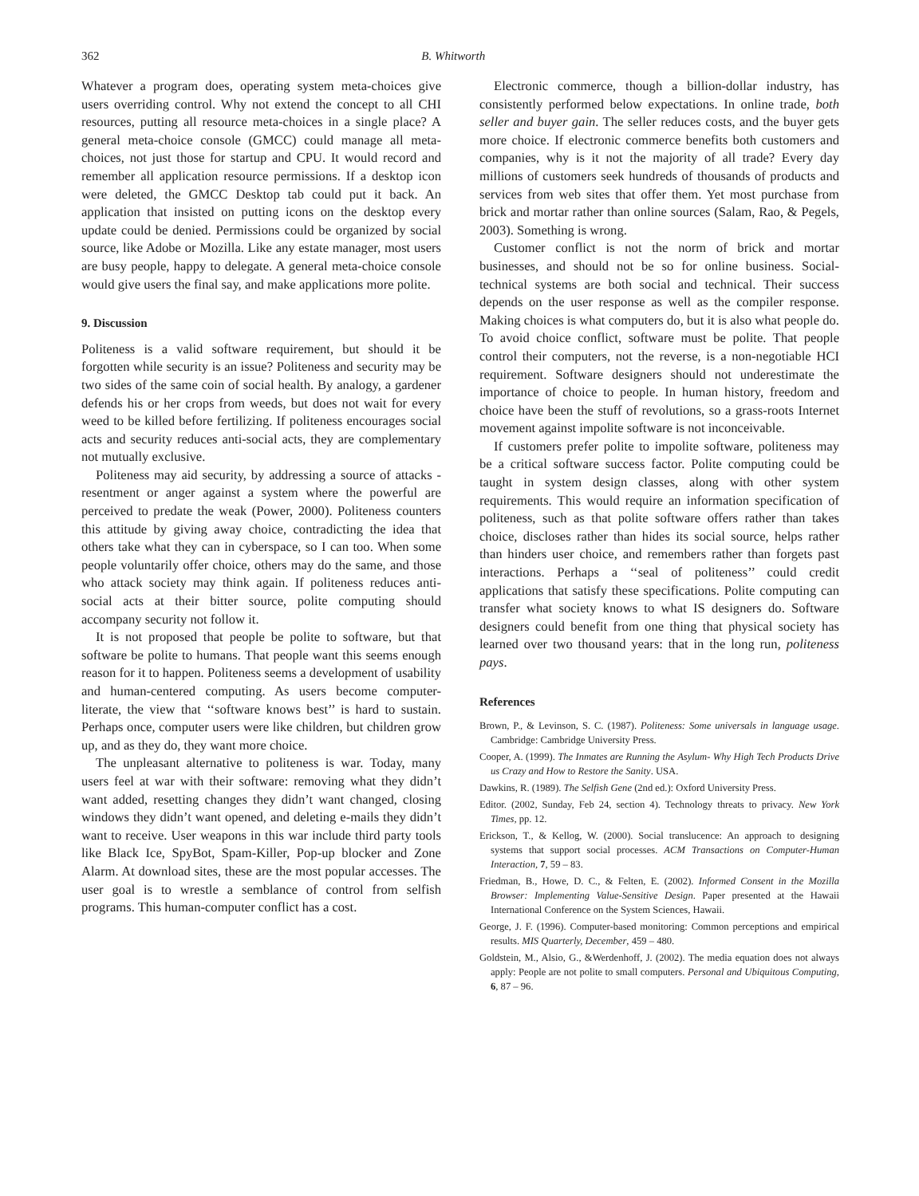362 B. Whitworth
Whatever a program does, operating system meta-choices give users overriding control. Why not extend the concept to all CHI resources, putting all resource meta-choices in a single place? A general meta-choice console (GMCC) could manage all meta-choices, not just those for startup and CPU. It would record and remember all application resource permissions. If a desktop icon were deleted, the GMCC Desktop tab could put it back. An application that insisted on putting icons on the desktop every update could be denied. Permissions could be organized by social source, like Adobe or Mozilla. Like any estate manager, most users are busy people, happy to delegate. A general meta-choice console would give users the final say, and make applications more polite.
9. Discussion
Politeness is a valid software requirement, but should it be forgotten while security is an issue? Politeness and security may be two sides of the same coin of social health. By analogy, a gardener defends his or her crops from weeds, but does not wait for every weed to be killed before fertilizing. If politeness encourages social acts and security reduces anti-social acts, they are complementary not mutually exclusive.
Politeness may aid security, by addressing a source of attacks - resentment or anger against a system where the powerful are perceived to predate the weak (Power, 2000). Politeness counters this attitude by giving away choice, contradicting the idea that others take what they can in cyberspace, so I can too. When some people voluntarily offer choice, others may do the same, and those who attack society may think again. If politeness reduces anti-social acts at their bitter source, polite computing should accompany security not follow it.
It is not proposed that people be polite to software, but that software be polite to humans. That people want this seems enough reason for it to happen. Politeness seems a development of usability and human-centered computing. As users become computer-literate, the view that ‘‘software knows best’’ is hard to sustain. Perhaps once, computer users were like children, but children grow up, and as they do, they want more choice.
The unpleasant alternative to politeness is war. Today, many users feel at war with their software: removing what they didn’t want added, resetting changes they didn’t want changed, closing windows they didn’t want opened, and deleting e-mails they didn’t want to receive. User weapons in this war include third party tools like Black Ice, SpyBot, Spam-Killer, Pop-up blocker and Zone Alarm. At download sites, these are the most popular accesses. The user goal is to wrestle a semblance of control from selfish programs. This human-computer conflict has a cost.
Electronic commerce, though a billion-dollar industry, has consistently performed below expectations. In online trade, both seller and buyer gain. The seller reduces costs, and the buyer gets more choice. If electronic commerce benefits both customers and companies, why is it not the majority of all trade? Every day millions of customers seek hundreds of thousands of products and services from web sites that offer them. Yet most purchase from brick and mortar rather than online sources (Salam, Rao, & Pegels, 2003). Something is wrong.
Customer conflict is not the norm of brick and mortar businesses, and should not be so for online business. Social-technical systems are both social and technical. Their success depends on the user response as well as the compiler response. Making choices is what computers do, but it is also what people do. To avoid choice conflict, software must be polite. That people control their computers, not the reverse, is a non-negotiable HCI requirement. Software designers should not underestimate the importance of choice to people. In human history, freedom and choice have been the stuff of revolutions, so a grass-roots Internet movement against impolite software is not inconceivable.
If customers prefer polite to impolite software, politeness may be a critical software success factor. Polite computing could be taught in system design classes, along with other system requirements. This would require an information specification of politeness, such as that polite software offers rather than takes choice, discloses rather than hides its social source, helps rather than hinders user choice, and remembers rather than forgets past interactions. Perhaps a ‘‘seal of politeness’’ could credit applications that satisfy these specifications. Polite computing can transfer what society knows to what IS designers do. Software designers could benefit from one thing that physical society has learned over two thousand years: that in the long run, politeness pays.
References
Brown, P., & Levinson, S. C. (1987). Politeness: Some universals in language usage. Cambridge: Cambridge University Press.
Cooper, A. (1999). The Inmates are Running the Asylum- Why High Tech Products Drive us Crazy and How to Restore the Sanity. USA.
Dawkins, R. (1989). The Selfish Gene (2nd ed.): Oxford University Press.
Editor. (2002, Sunday, Feb 24, section 4). Technology threats to privacy. New York Times, pp. 12.
Erickson, T., & Kellog, W. (2000). Social translucence: An approach to designing systems that support social processes. ACM Transactions on Computer-Human Interaction, 7, 59 – 83.
Friedman, B., Howe, D. C., & Felten, E. (2002). Informed Consent in the Mozilla Browser: Implementing Value-Sensitive Design. Paper presented at the Hawaii International Conference on the System Sciences, Hawaii.
George, J. F. (1996). Computer-based monitoring: Common perceptions and empirical results. MIS Quarterly, December, 459 – 480.
Goldstein, M., Alsio, G., &Werdenhoff, J. (2002). The media equation does not always apply: People are not polite to small computers. Personal and Ubiquitous Computing, 6, 87 – 96.